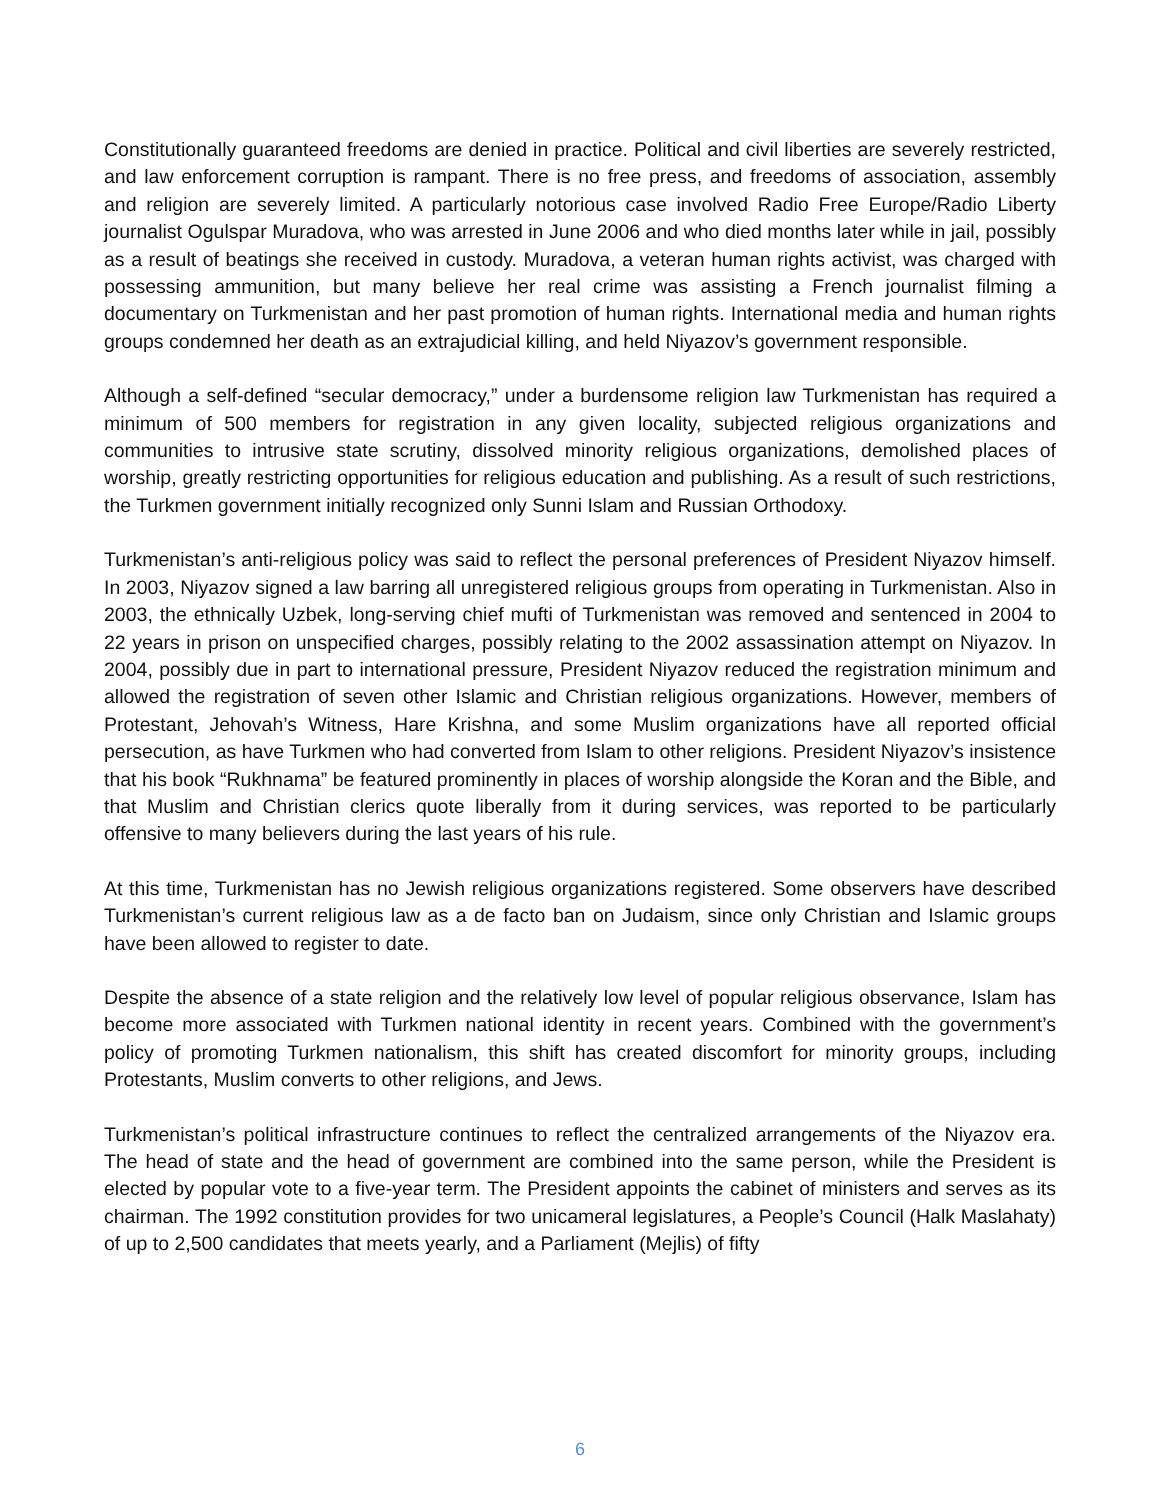Constitutionally guaranteed freedoms are denied in practice. Political and civil liberties are severely restricted, and law enforcement corruption is rampant. There is no free press, and freedoms of association, assembly and religion are severely limited. A particularly notorious case involved Radio Free Europe/Radio Liberty journalist Ogulspar Muradova, who was arrested in June 2006 and who died months later while in jail, possibly as a result of beatings she received in custody. Muradova, a veteran human rights activist, was charged with possessing ammunition, but many believe her real crime was assisting a French journalist filming a documentary on Turkmenistan and her past promotion of human rights. International media and human rights groups condemned her death as an extrajudicial killing, and held Niyazov’s government responsible.
Although a self-defined “secular democracy,” under a burdensome religion law Turkmenistan has required a minimum of 500 members for registration in any given locality, subjected religious organizations and communities to intrusive state scrutiny, dissolved minority religious organizations, demolished places of worship, greatly restricting opportunities for religious education and publishing. As a result of such restrictions, the Turkmen government initially recognized only Sunni Islam and Russian Orthodoxy.
Turkmenistan’s anti-religious policy was said to reflect the personal preferences of President Niyazov himself. In 2003, Niyazov signed a law barring all unregistered religious groups from operating in Turkmenistan. Also in 2003, the ethnically Uzbek, long-serving chief mufti of Turkmenistan was removed and sentenced in 2004 to 22 years in prison on unspecified charges, possibly relating to the 2002 assassination attempt on Niyazov. In 2004, possibly due in part to international pressure, President Niyazov reduced the registration minimum and allowed the registration of seven other Islamic and Christian religious organizations. However, members of Protestant, Jehovah’s Witness, Hare Krishna, and some Muslim organizations have all reported official persecution, as have Turkmen who had converted from Islam to other religions. President Niyazov’s insistence that his book “Rukhnama” be featured prominently in places of worship alongside the Koran and the Bible, and that Muslim and Christian clerics quote liberally from it during services, was reported to be particularly offensive to many believers during the last years of his rule.
At this time, Turkmenistan has no Jewish religious organizations registered. Some observers have described Turkmenistan’s current religious law as a de facto ban on Judaism, since only Christian and Islamic groups have been allowed to register to date.
Despite the absence of a state religion and the relatively low level of popular religious observance, Islam has become more associated with Turkmen national identity in recent years. Combined with the government’s policy of promoting Turkmen nationalism, this shift has created discomfort for minority groups, including Protestants, Muslim converts to other religions, and Jews.
Turkmenistan’s political infrastructure continues to reflect the centralized arrangements of the Niyazov era. The head of state and the head of government are combined into the same person, while the President is elected by popular vote to a five-year term. The President appoints the cabinet of ministers and serves as its chairman. The 1992 constitution provides for two unicameral legislatures, a People’s Council (Halk Maslahaty) of up to 2,500 candidates that meets yearly, and a Parliament (Mejlis) of fifty
6